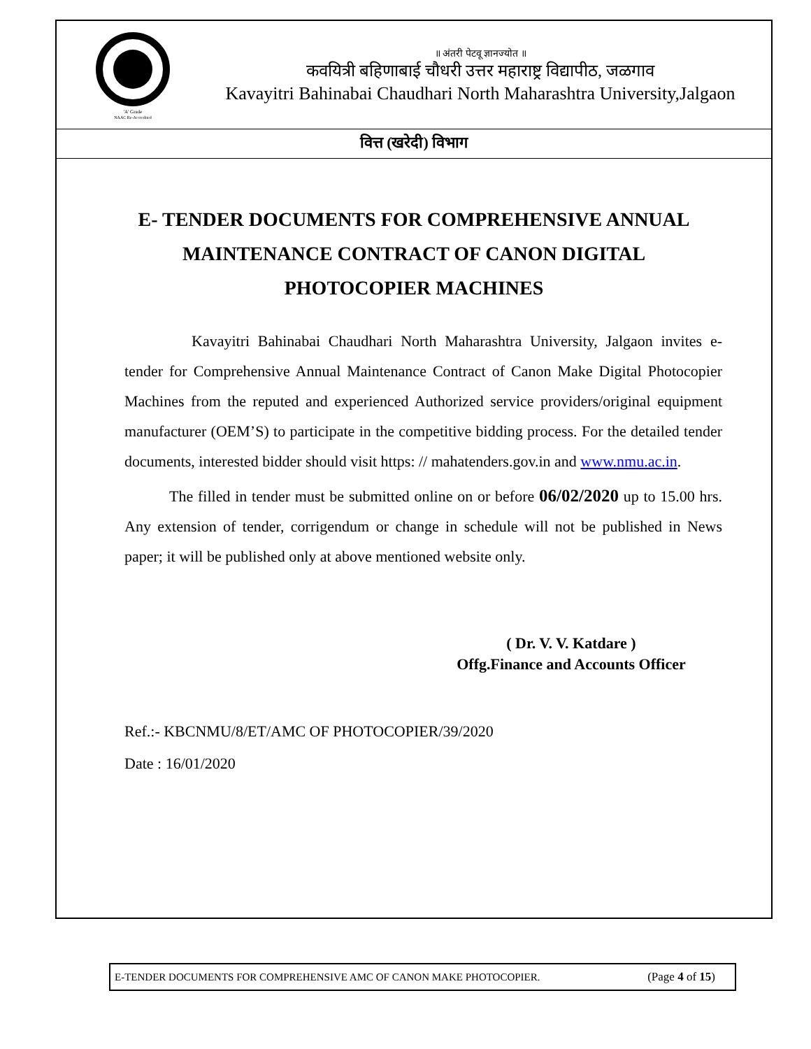'A' Grade
NAAC Re-Accredited
॥ अंतरी पेटवू ज्ञानज्योत ॥
कवयित्री बहिणाबाई चौधरी उत्तर महाराष्ट्र विद्यापीठ, जळगाव
Kavayitri Bahinabai Chaudhari North Maharashtra University,Jalgaon
वित्त (खरेदी) विभाग
E- TENDER DOCUMENTS FOR COMPREHENSIVE ANNUAL MAINTENANCE CONTRACT OF CANON DIGITAL PHOTOCOPIER MACHINES
Kavayitri Bahinabai Chaudhari North Maharashtra University, Jalgaon invites e-tender for Comprehensive Annual Maintenance Contract of Canon Make Digital Photocopier Machines from the reputed and experienced Authorized service providers/original equipment manufacturer (OEM’S) to participate in the competitive bidding process. For the detailed tender documents, interested bidder should visit https: // mahatenders.gov.in and www.nmu.ac.in.
The filled in tender must be submitted online on or before 06/02/2020 up to 15.00 hrs. Any extension of tender, corrigendum or change in schedule will not be published in News paper; it will be published only at above mentioned website only.
( Dr. V. V. Katdare )
Offg.Finance and Accounts Officer
Ref.:- KBCNMU/8/ET/AMC OF PHOTOCOPIER/39/2020
Date : 16/01/2020
E-TENDER DOCUMENTS FOR COMPREHENSIVE AMC OF CANON MAKE PHOTOCOPIER. (Page 4 of 15)